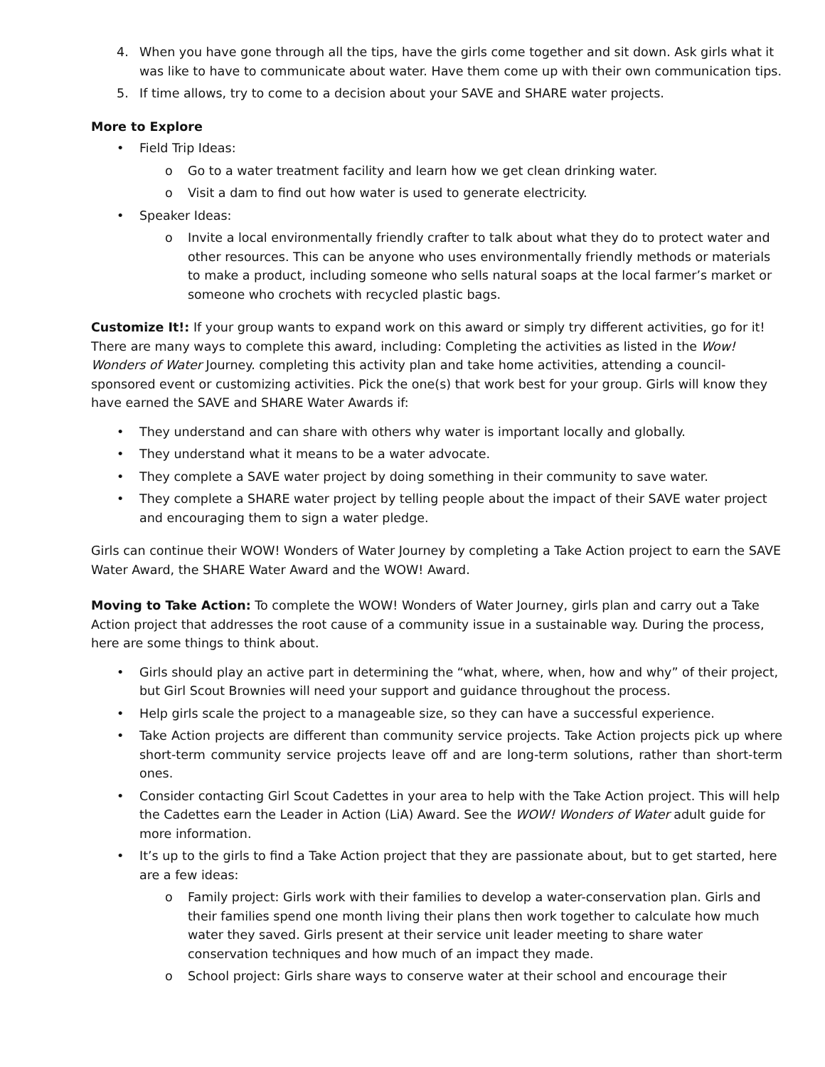4. When you have gone through all the tips, have the girls come together and sit down. Ask girls what it was like to have to communicate about water. Have them come up with their own communication tips.
5. If time allows, try to come to a decision about your SAVE and SHARE water projects.
More to Explore
• Field Trip Ideas:
o Go to a water treatment facility and learn how we get clean drinking water.
o Visit a dam to find out how water is used to generate electricity.
• Speaker Ideas:
o Invite a local environmentally friendly crafter to talk about what they do to protect water and other resources. This can be anyone who uses environmentally friendly methods or materials to make a product, including someone who sells natural soaps at the local farmer’s market or someone who crochets with recycled plastic bags.
Customize It!: If your group wants to expand work on this award or simply try different activities, go for it! There are many ways to complete this award, including: Completing the activities as listed in the Wow! Wonders of Water Journey. completing this activity plan and take home activities, attending a council-sponsored event or customizing activities. Pick the one(s) that work best for your group. Girls will know they have earned the SAVE and SHARE Water Awards if:
• They understand and can share with others why water is important locally and globally.
• They understand what it means to be a water advocate.
• They complete a SAVE water project by doing something in their community to save water.
• They complete a SHARE water project by telling people about the impact of their SAVE water project and encouraging them to sign a water pledge.
Girls can continue their WOW! Wonders of Water Journey by completing a Take Action project to earn the SAVE Water Award, the SHARE Water Award and the WOW! Award.
Moving to Take Action: To complete the WOW! Wonders of Water Journey, girls plan and carry out a Take Action project that addresses the root cause of a community issue in a sustainable way. During the process, here are some things to think about.
• Girls should play an active part in determining the “what, where, when, how and why” of their project, but Girl Scout Brownies will need your support and guidance throughout the process.
• Help girls scale the project to a manageable size, so they can have a successful experience.
• Take Action projects are different than community service projects. Take Action projects pick up where short-term community service projects leave off and are long-term solutions, rather than short-term ones.
• Consider contacting Girl Scout Cadettes in your area to help with the Take Action project. This will help the Cadettes earn the Leader in Action (LiA) Award. See the WOW! Wonders of Water adult guide for more information.
• It’s up to the girls to find a Take Action project that they are passionate about, but to get started, here are a few ideas:
o Family project: Girls work with their families to develop a water-conservation plan. Girls and their families spend one month living their plans then work together to calculate how much water they saved. Girls present at their service unit leader meeting to share water conservation techniques and how much of an impact they made.
o School project: Girls share ways to conserve water at their school and encourage their